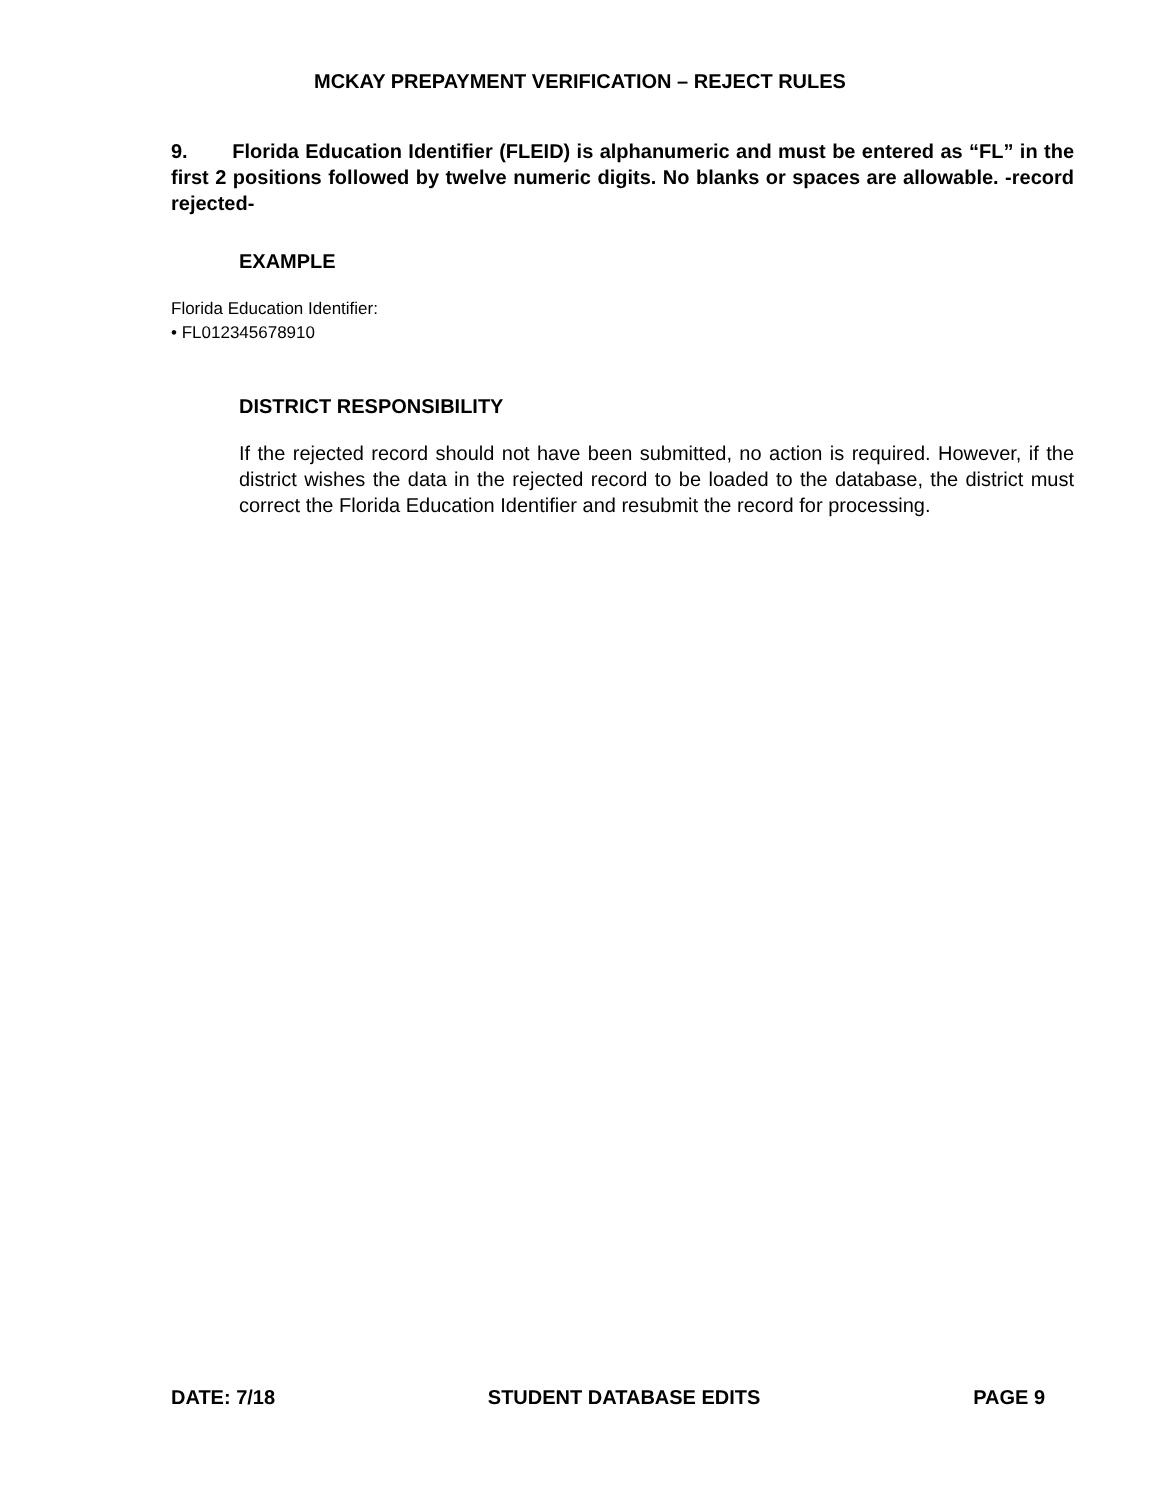MCKAY PREPAYMENT VERIFICATION – REJECT RULES
9. Florida Education Identifier (FLEID) is alphanumeric and must be entered as “FL” in the first 2 positions followed by twelve numeric digits. No blanks or spaces are allowable. -record rejected-
EXAMPLE
Florida Education Identifier:
• FL012345678910
DISTRICT RESPONSIBILITY
If the rejected record should not have been submitted, no action is required. However, if the district wishes the data in the rejected record to be loaded to the database, the district must correct the Florida Education Identifier and resubmit the record for processing.
DATE: 7/18 STUDENT DATABASE EDITS PAGE 9